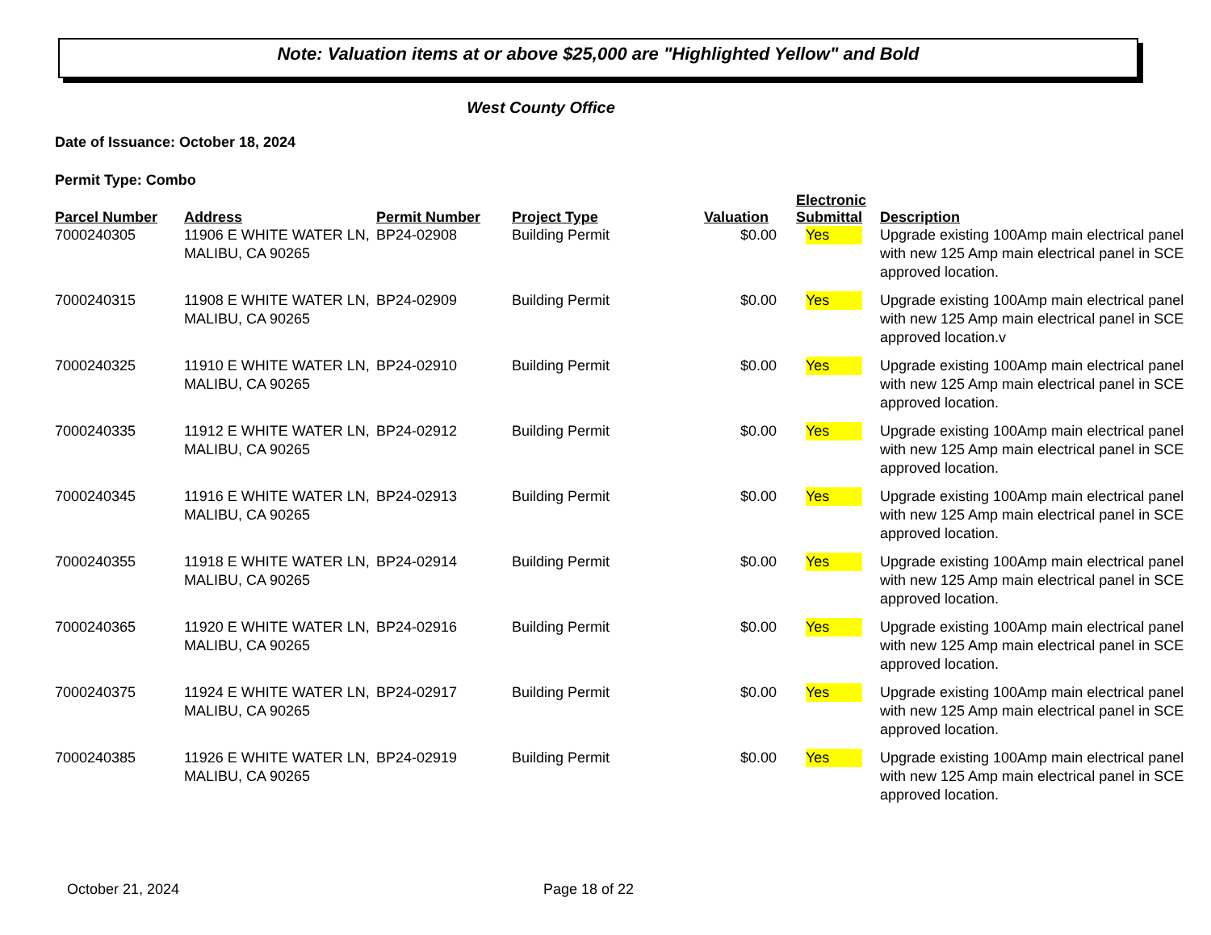Note: Valuation items at or above $25,000 are "Highlighted Yellow" and Bold
West County Office
Date of Issuance: October 18, 2024
Permit Type: Combo
| Parcel Number | Address | Permit Number | Project Type | Valuation | Electronic Submittal | Description |
| --- | --- | --- | --- | --- | --- | --- |
| 7000240305 | 11906 E WHITE WATER LN, MALIBU, CA 90265 | BP24-02908 | Building Permit | $0.00 | Yes | Upgrade existing 100Amp main electrical panel with new 125 Amp main electrical panel in SCE approved location. |
| 7000240315 | 11908 E WHITE WATER LN, MALIBU, CA 90265 | BP24-02909 | Building Permit | $0.00 | Yes | Upgrade existing 100Amp main electrical panel with new 125 Amp main electrical panel in SCE approved location.v |
| 7000240325 | 11910 E WHITE WATER LN, MALIBU, CA 90265 | BP24-02910 | Building Permit | $0.00 | Yes | Upgrade existing 100Amp main electrical panel with new 125 Amp main electrical panel in SCE approved location. |
| 7000240335 | 11912 E WHITE WATER LN, MALIBU, CA 90265 | BP24-02912 | Building Permit | $0.00 | Yes | Upgrade existing 100Amp main electrical panel with new 125 Amp main electrical panel in SCE approved location. |
| 7000240345 | 11916 E WHITE WATER LN, MALIBU, CA 90265 | BP24-02913 | Building Permit | $0.00 | Yes | Upgrade existing 100Amp main electrical panel with new 125 Amp main electrical panel in SCE approved location. |
| 7000240355 | 11918 E WHITE WATER LN, MALIBU, CA 90265 | BP24-02914 | Building Permit | $0.00 | Yes | Upgrade existing 100Amp main electrical panel with new 125 Amp main electrical panel in SCE approved location. |
| 7000240365 | 11920 E WHITE WATER LN, MALIBU, CA 90265 | BP24-02916 | Building Permit | $0.00 | Yes | Upgrade existing 100Amp main electrical panel with new 125 Amp main electrical panel in SCE approved location. |
| 7000240375 | 11924 E WHITE WATER LN, MALIBU, CA 90265 | BP24-02917 | Building Permit | $0.00 | Yes | Upgrade existing 100Amp main electrical panel with new 125 Amp main electrical panel in SCE approved location. |
| 7000240385 | 11926 E WHITE WATER LN, MALIBU, CA 90265 | BP24-02919 | Building Permit | $0.00 | Yes | Upgrade existing 100Amp main electrical panel with new 125 Amp main electrical panel in SCE approved location. |
October 21, 2024 Page 18 of 22